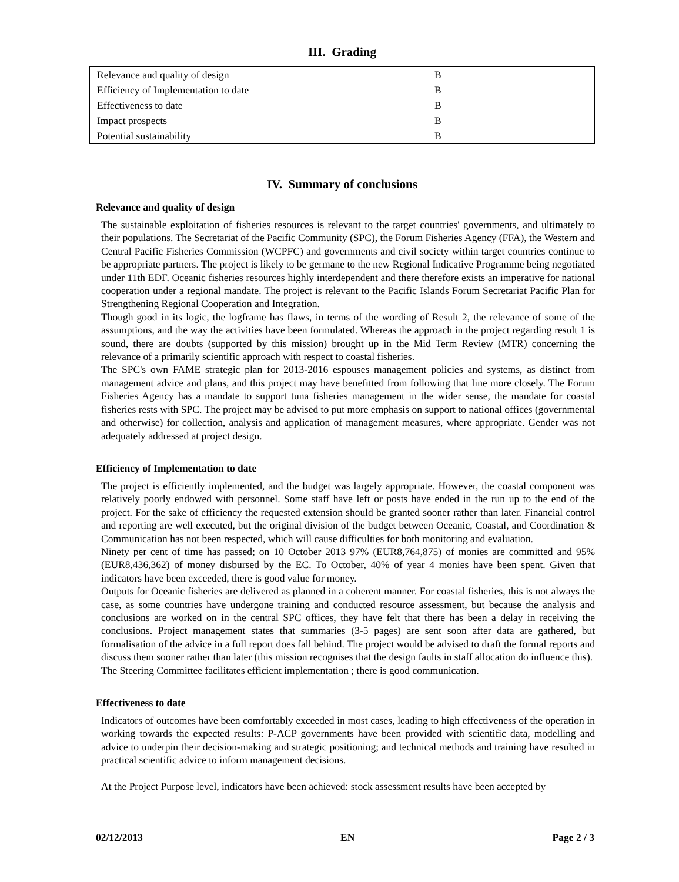III. Grading
| Relevance and quality of design | B |
| Efficiency of Implementation to date | B |
| Effectiveness to date | B |
| Impact prospects | B |
| Potential sustainability | B |
IV. Summary of conclusions
Relevance and quality of design
The sustainable exploitation of fisheries resources is relevant to the target countries' governments, and ultimately to their populations. The Secretariat of the Pacific Community (SPC), the Forum Fisheries Agency (FFA), the Western and Central Pacific Fisheries Commission (WCPFC) and governments and civil society within target countries continue to be appropriate partners. The project is likely to be germane to the new Regional Indicative Programme being negotiated under 11th EDF. Oceanic fisheries resources highly interdependent and there therefore exists an imperative for national cooperation under a regional mandate. The project is relevant to the Pacific Islands Forum Secretariat Pacific Plan for Strengthening Regional Cooperation and Integration.
Though good in its logic, the logframe has flaws, in terms of the wording of Result 2, the relevance of some of the assumptions, and the way the activities have been formulated. Whereas the approach in the project regarding result 1 is sound, there are doubts (supported by this mission) brought up in the Mid Term Review (MTR) concerning the relevance of a primarily scientific approach with respect to coastal fisheries.
The SPC's own FAME strategic plan for 2013-2016 espouses management policies and systems, as distinct from management advice and plans, and this project may have benefitted from following that line more closely. The Forum Fisheries Agency has a mandate to support tuna fisheries management in the wider sense, the mandate for coastal fisheries rests with SPC. The project may be advised to put more emphasis on support to national offices (governmental and otherwise) for collection, analysis and application of management measures, where appropriate. Gender was not adequately addressed at project design.
Efficiency of Implementation to date
The project is efficiently implemented, and the budget was largely appropriate. However, the coastal component was relatively poorly endowed with personnel. Some staff have left or posts have ended in the run up to the end of the project. For the sake of efficiency the requested extension should be granted sooner rather than later. Financial control and reporting are well executed, but the original division of the budget between Oceanic, Coastal, and Coordination & Communication has not been respected, which will cause difficulties for both monitoring and evaluation.
Ninety per cent of time has passed; on 10 October 2013 97% (EUR8,764,875) of monies are committed and 95% (EUR8,436,362) of money disbursed by the EC. To October, 40% of year 4 monies have been spent. Given that indicators have been exceeded, there is good value for money.
Outputs for Oceanic fisheries are delivered as planned in a coherent manner. For coastal fisheries, this is not always the case, as some countries have undergone training and conducted resource assessment, but because the analysis and conclusions are worked on in the central SPC offices, they have felt that there has been a delay in receiving the conclusions. Project management states that summaries (3-5 pages) are sent soon after data are gathered, but formalisation of the advice in a full report does fall behind. The project would be advised to draft the formal reports and discuss them sooner rather than later (this mission recognises that the design faults in staff allocation do influence this).
The Steering Committee facilitates efficient implementation ; there is good communication.
Effectiveness to date
Indicators of outcomes have been comfortably exceeded in most cases, leading to high effectiveness of the operation in working towards the expected results: P-ACP governments have been provided with scientific data, modelling and advice to underpin their decision-making and strategic positioning; and technical methods and training have resulted in practical scientific advice to inform management decisions.
At the Project Purpose level, indicators have been achieved: stock assessment results have been accepted by
02/12/2013 EN Page 2 / 3